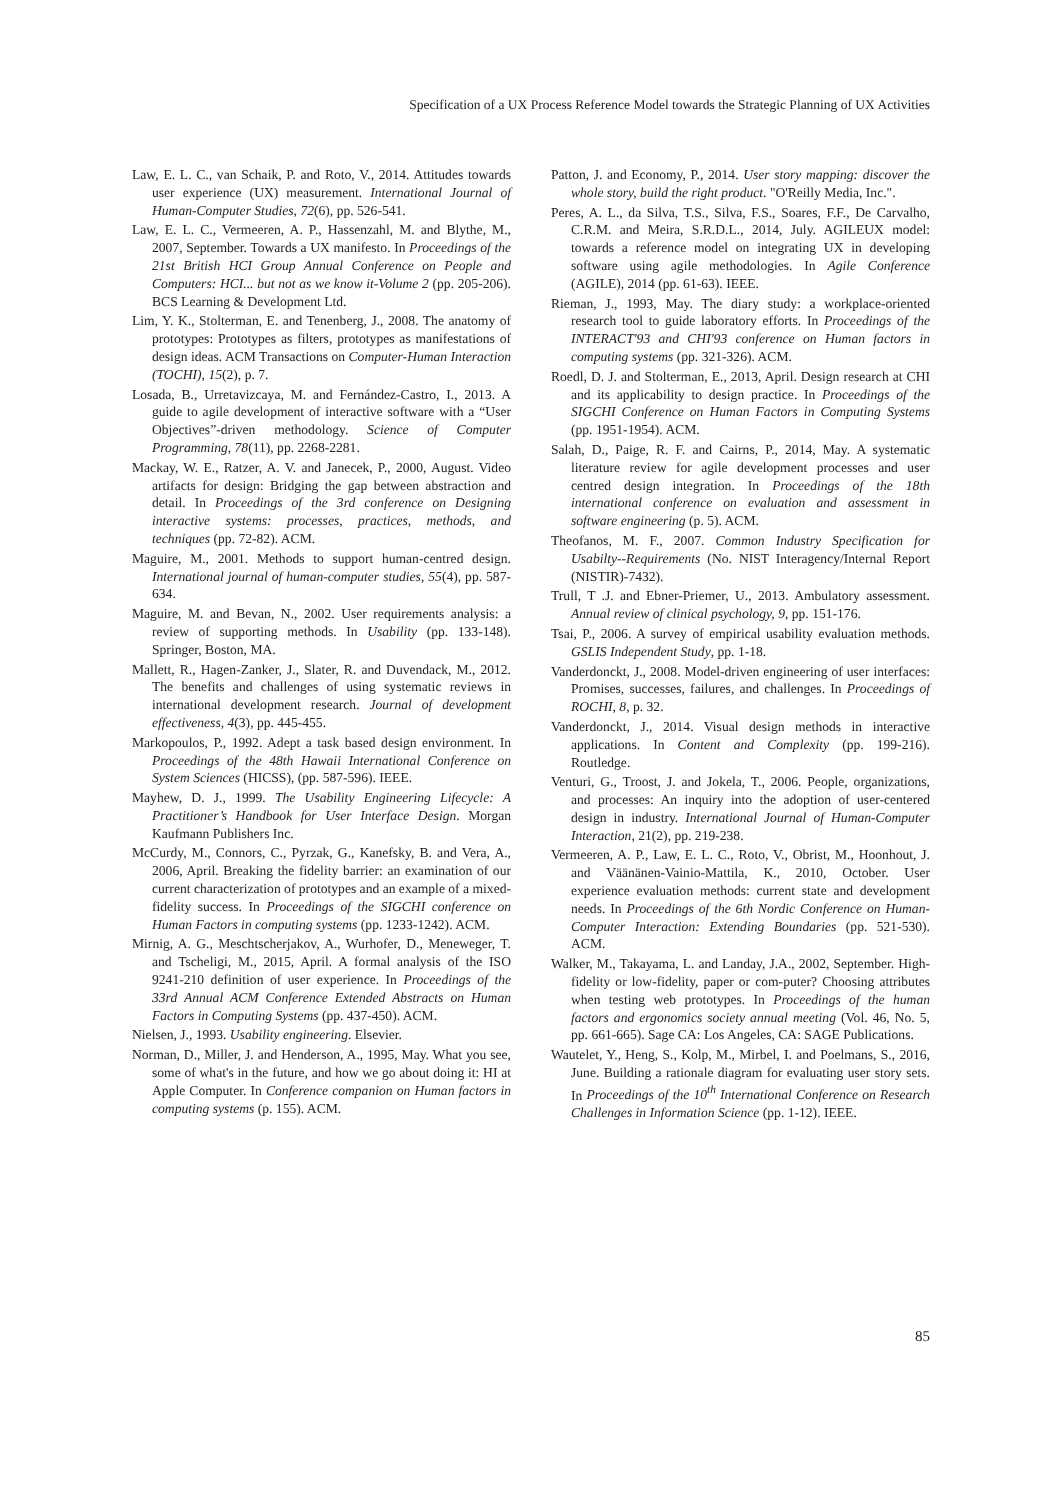Specification of a UX Process Reference Model towards the Strategic Planning of UX Activities
Law, E. L. C., van Schaik, P. and Roto, V., 2014. Attitudes towards user experience (UX) measurement. International Journal of Human-Computer Studies, 72(6), pp. 526-541.
Law, E. L. C., Vermeeren, A. P., Hassenzahl, M. and Blythe, M., 2007, September. Towards a UX manifesto. In Proceedings of the 21st British HCI Group Annual Conference on People and Computers: HCI... but not as we know it-Volume 2 (pp. 205-206). BCS Learning & Development Ltd.
Lim, Y. K., Stolterman, E. and Tenenberg, J., 2008. The anatomy of prototypes: Prototypes as filters, prototypes as manifestations of design ideas. ACM Transactions on Computer-Human Interaction (TOCHI), 15(2), p. 7.
Losada, B., Urretavizcaya, M. and Fernández-Castro, I., 2013. A guide to agile development of interactive software with a “User Objectives”-driven methodology. Science of Computer Programming, 78(11), pp. 2268-2281.
Mackay, W. E., Ratzer, A. V. and Janecek, P., 2000, August. Video artifacts for design: Bridging the gap between abstraction and detail. In Proceedings of the 3rd conference on Designing interactive systems: processes, practices, methods, and techniques (pp. 72-82). ACM.
Maguire, M., 2001. Methods to support human-centred design. International journal of human-computer studies, 55(4), pp. 587-634.
Maguire, M. and Bevan, N., 2002. User requirements analysis: a review of supporting methods. In Usability (pp. 133-148). Springer, Boston, MA.
Mallett, R., Hagen-Zanker, J., Slater, R. and Duvendack, M., 2012. The benefits and challenges of using systematic reviews in international development research. Journal of development effectiveness, 4(3), pp. 445-455.
Markopoulos, P., 1992. Adept a task based design environment. In Proceedings of the 48th Hawaii International Conference on System Sciences (HICSS), (pp. 587-596). IEEE.
Mayhew, D. J., 1999. The Usability Engineering Lifecycle: A Practitioner’s Handbook for User Interface Design. Morgan Kaufmann Publishers Inc.
McCurdy, M., Connors, C., Pyrzak, G., Kanefsky, B. and Vera, A., 2006, April. Breaking the fidelity barrier: an examination of our current characterization of prototypes and an example of a mixed-fidelity success. In Proceedings of the SIGCHI conference on Human Factors in computing systems (pp. 1233-1242). ACM.
Mirnig, A. G., Meschtscherjakov, A., Wurhofer, D., Meneweger, T. and Tscheligi, M., 2015, April. A formal analysis of the ISO 9241-210 definition of user experience. In Proceedings of the 33rd Annual ACM Conference Extended Abstracts on Human Factors in Computing Systems (pp. 437-450). ACM.
Nielsen, J., 1993. Usability engineering. Elsevier.
Norman, D., Miller, J. and Henderson, A., 1995, May. What you see, some of what's in the future, and how we go about doing it: HI at Apple Computer. In Conference companion on Human factors in computing systems (p. 155). ACM.
Patton, J. and Economy, P., 2014. User story mapping: discover the whole story, build the right product. "O'Reilly Media, Inc.".
Peres, A. L., da Silva, T.S., Silva, F.S., Soares, F.F., De Carvalho, C.R.M. and Meira, S.R.D.L., 2014, July. AGILEUX model: towards a reference model on integrating UX in developing software using agile methodologies. In Agile Conference (AGILE), 2014 (pp. 61-63). IEEE.
Rieman, J., 1993, May. The diary study: a workplace-oriented research tool to guide laboratory efforts. In Proceedings of the INTERACT'93 and CHI'93 conference on Human factors in computing systems (pp. 321-326). ACM.
Roedl, D. J. and Stolterman, E., 2013, April. Design research at CHI and its applicability to design practice. In Proceedings of the SIGCHI Conference on Human Factors in Computing Systems (pp. 1951-1954). ACM.
Salah, D., Paige, R. F. and Cairns, P., 2014, May. A systematic literature review for agile development processes and user centred design integration. In Proceedings of the 18th international conference on evaluation and assessment in software engineering (p. 5). ACM.
Theofanos, M. F., 2007. Common Industry Specification for Usabilty--Requirements (No. NIST Interagency/Internal Report (NISTIR)-7432).
Trull, T .J. and Ebner-Priemer, U., 2013. Ambulatory assessment. Annual review of clinical psychology, 9, pp. 151-176.
Tsai, P., 2006. A survey of empirical usability evaluation methods. GSLIS Independent Study, pp. 1-18.
Vanderdonckt, J., 2008. Model-driven engineering of user interfaces: Promises, successes, failures, and challenges. In Proceedings of ROCHI, 8, p. 32.
Vanderdonckt, J., 2014. Visual design methods in interactive applications. In Content and Complexity (pp. 199-216). Routledge.
Venturi, G., Troost, J. and Jokela, T., 2006. People, organizations, and processes: An inquiry into the adoption of user-centered design in industry. International Journal of Human-Computer Interaction, 21(2), pp. 219-238.
Vermeeren, A. P., Law, E. L. C., Roto, V., Obrist, M., Hoonhout, J. and Väänänen-Vainio-Mattila, K., 2010, October. User experience evaluation methods: current state and development needs. In Proceedings of the 6th Nordic Conference on Human-Computer Interaction: Extending Boundaries (pp. 521-530). ACM.
Walker, M., Takayama, L. and Landay, J.A., 2002, September. High-fidelity or low-fidelity, paper or com-puter? Choosing attributes when testing web prototypes. In Proceedings of the human factors and ergonomics society annual meeting (Vol. 46, No. 5, pp. 661-665). Sage CA: Los Angeles, CA: SAGE Publications.
Wautelet, Y., Heng, S., Kolp, M., Mirbel, I. and Poelmans, S., 2016, June. Building a rationale diagram for evaluating user story sets. In Proceedings of the 10<sup>th</sup> International Conference on Research Challenges in Information Science (pp. 1-12). IEEE.
85